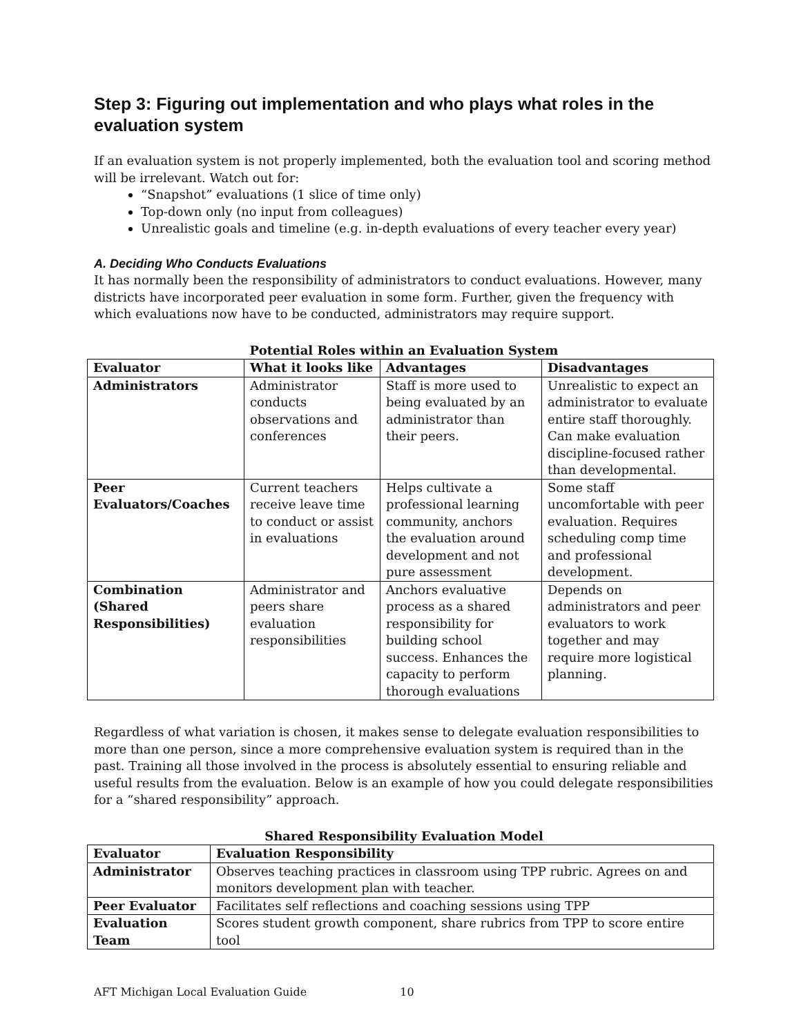Step 3: Figuring out implementation and who plays what roles in the evaluation system
If an evaluation system is not properly implemented, both the evaluation tool and scoring method will be irrelevant. Watch out for:
“Snapshot” evaluations (1 slice of time only)
Top-down only (no input from colleagues)
Unrealistic goals and timeline (e.g. in-depth evaluations of every teacher every year)
A. Deciding Who Conducts Evaluations
It has normally been the responsibility of administrators to conduct evaluations. However, many districts have incorporated peer evaluation in some form. Further, given the frequency with which evaluations now have to be conducted, administrators may require support.
Potential Roles within an Evaluation System
| Evaluator | What it looks like | Advantages | Disadvantages |
| --- | --- | --- | --- |
| Administrators | Administrator conducts observations and conferences | Staff is more used to being evaluated by an administrator than their peers. | Unrealistic to expect an administrator to evaluate entire staff thoroughly. Can make evaluation discipline-focused rather than developmental. |
| Peer Evaluators/Coaches | Current teachers receive leave time to conduct or assist in evaluations | Helps cultivate a professional learning community, anchors the evaluation around development and not pure assessment | Some staff uncomfortable with peer evaluation. Requires scheduling comp time and professional development. |
| Combination (Shared Responsibilities) | Administrator and peers share evaluation responsibilities | Anchors evaluative process as a shared responsibility for building school success. Enhances the capacity to perform thorough evaluations | Depends on administrators and peer evaluators to work together and may require more logistical planning. |
Regardless of what variation is chosen, it makes sense to delegate evaluation responsibilities to more than one person, since a more comprehensive evaluation system is required than in the past. Training all those involved in the process is absolutely essential to ensuring reliable and useful results from the evaluation. Below is an example of how you could delegate responsibilities for a “shared responsibility” approach.
Shared Responsibility Evaluation Model
| Evaluator | Evaluation Responsibility |
| --- | --- |
| Administrator | Observes teaching practices in classroom using TPP rubric. Agrees on and monitors development plan with teacher. |
| Peer Evaluator | Facilitates self reflections and coaching sessions using TPP |
| Evaluation Team | Scores student growth component, share rubrics from TPP to score entire tool |
AFT Michigan Local Evaluation Guide 10